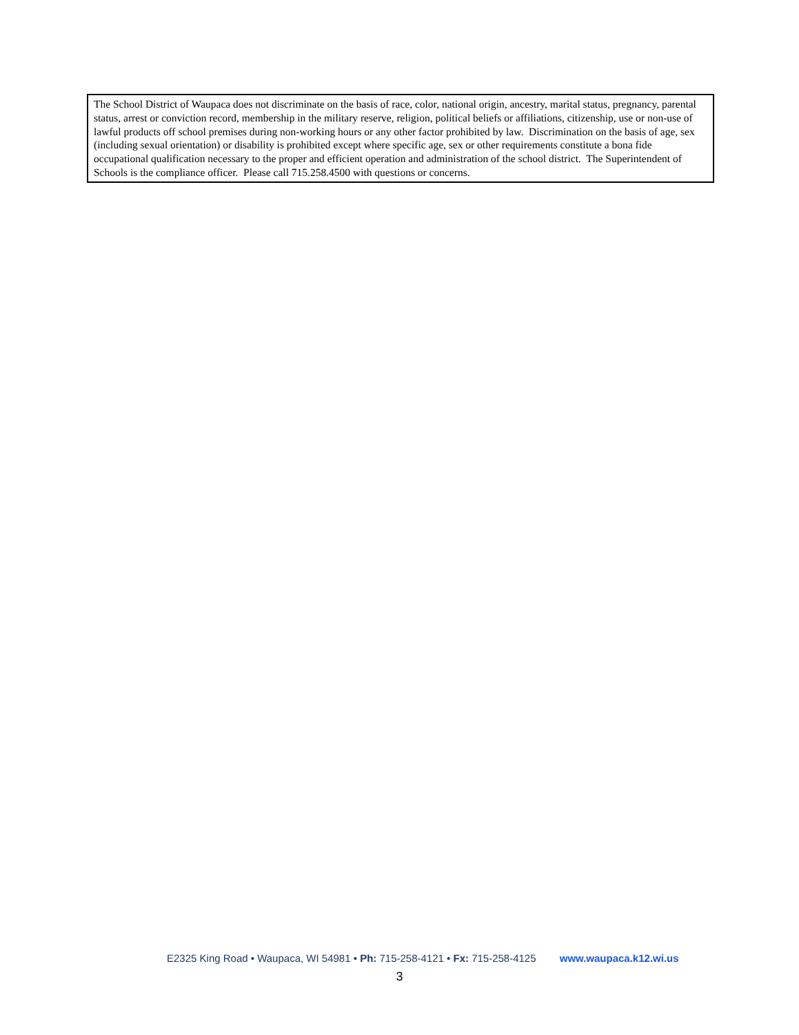The School District of Waupaca does not discriminate on the basis of race, color, national origin, ancestry, marital status, pregnancy, parental status, arrest or conviction record, membership in the military reserve, religion, political beliefs or affiliations, citizenship, use or non-use of lawful products off school premises during non-working hours or any other factor prohibited by law. Discrimination on the basis of age, sex (including sexual orientation) or disability is prohibited except where specific age, sex or other requirements constitute a bona fide occupational qualification necessary to the proper and efficient operation and administration of the school district. The Superintendent of Schools is the compliance officer. Please call 715.258.4500 with questions or concerns.
E2325 King Road • Waupaca, WI 54981 • Ph: 715-258-4121 • Fx: 715-258-4125 www.waupaca.k12.wi.us
3